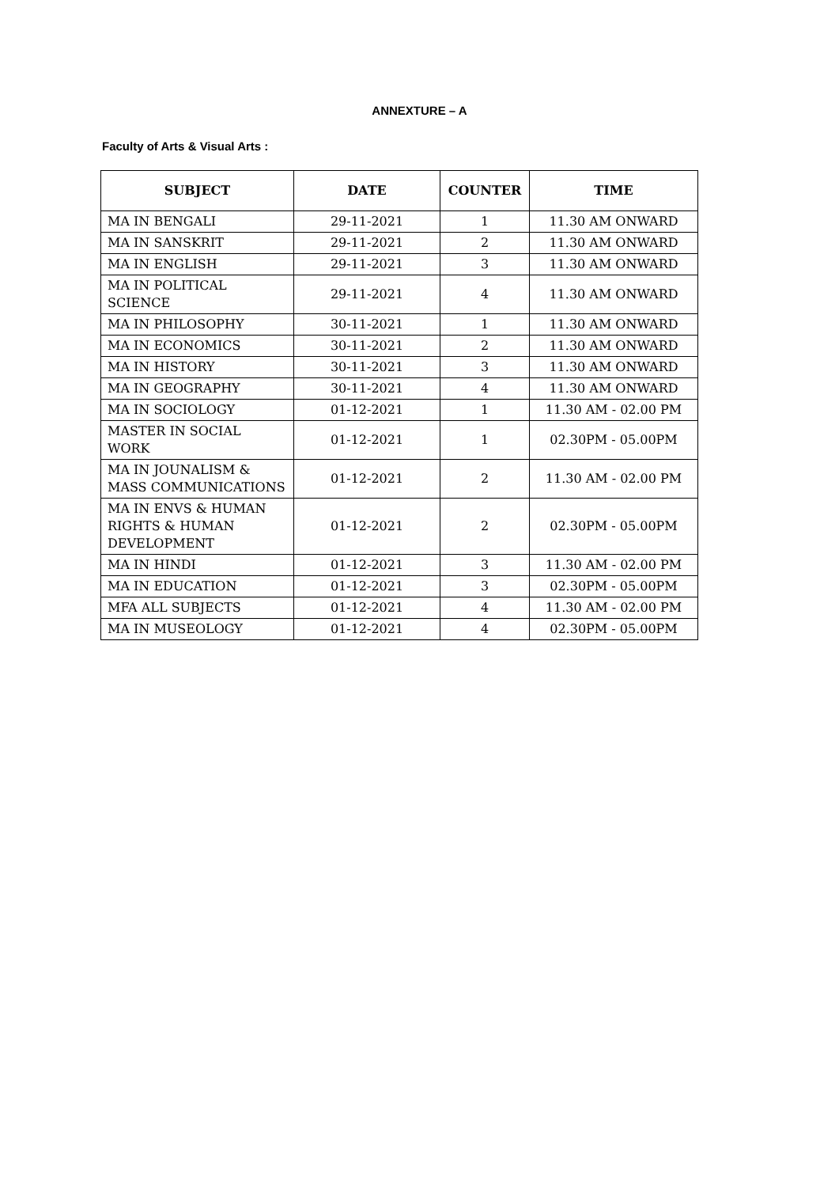ANNEXTURE – A
Faculty of Arts & Visual Arts :
| SUBJECT | DATE | COUNTER | TIME |
| --- | --- | --- | --- |
| MA IN BENGALI | 29-11-2021 | 1 | 11.30 AM ONWARD |
| MA IN SANSKRIT | 29-11-2021 | 2 | 11.30 AM ONWARD |
| MA IN ENGLISH | 29-11-2021 | 3 | 11.30 AM ONWARD |
| MA IN POLITICAL SCIENCE | 29-11-2021 | 4 | 11.30 AM ONWARD |
| MA IN PHILOSOPHY | 30-11-2021 | 1 | 11.30 AM ONWARD |
| MA IN ECONOMICS | 30-11-2021 | 2 | 11.30 AM ONWARD |
| MA IN HISTORY | 30-11-2021 | 3 | 11.30 AM ONWARD |
| MA IN GEOGRAPHY | 30-11-2021 | 4 | 11.30 AM ONWARD |
| MA IN SOCIOLOGY | 01-12-2021 | 1 | 11.30 AM - 02.00 PM |
| MASTER IN SOCIAL WORK | 01-12-2021 | 1 | 02.30PM - 05.00PM |
| MA IN JOUNALISM & MASS COMMUNICATIONS | 01-12-2021 | 2 | 11.30 AM - 02.00 PM |
| MA IN ENVS & HUMAN RIGHTS & HUMAN DEVELOPMENT | 01-12-2021 | 2 | 02.30PM - 05.00PM |
| MA IN HINDI | 01-12-2021 | 3 | 11.30 AM - 02.00 PM |
| MA IN EDUCATION | 01-12-2021 | 3 | 02.30PM - 05.00PM |
| MFA ALL SUBJECTS | 01-12-2021 | 4 | 11.30 AM - 02.00 PM |
| MA IN MUSEOLOGY | 01-12-2021 | 4 | 02.30PM - 05.00PM |